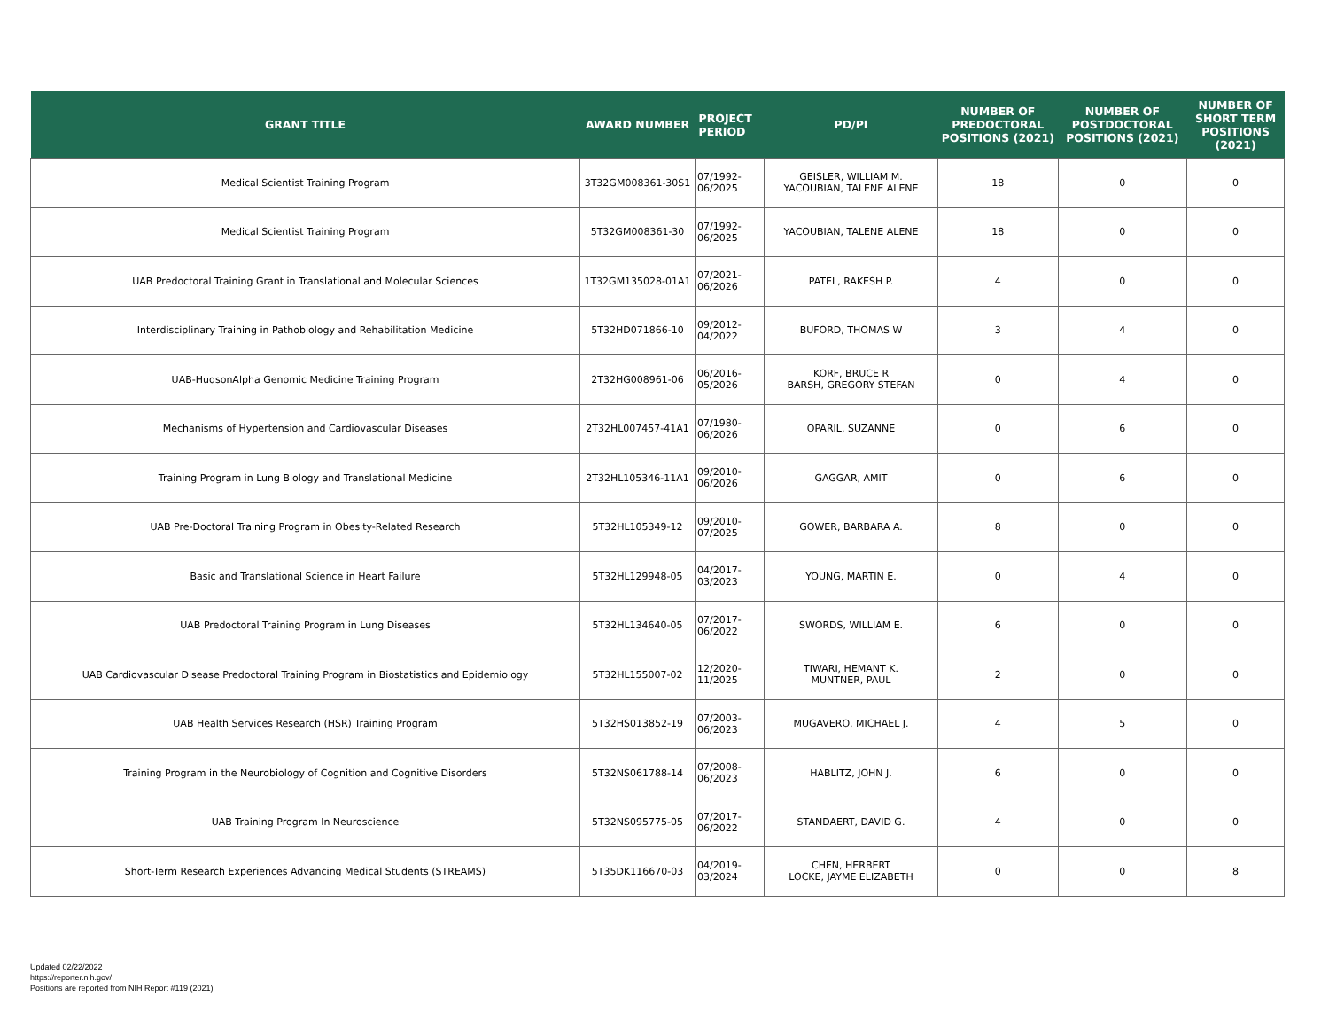| GRANT TITLE | AWARD NUMBER | PROJECT PERIOD | PD/PI | NUMBER OF PREDOCTORAL POSITIONS (2021) | NUMBER OF POSTDOCTORAL POSITIONS (2021) | NUMBER OF SHORT TERM POSITIONS (2021) |
| --- | --- | --- | --- | --- | --- | --- |
| Medical Scientist Training Program | 3T32GM008361-30S1 | 07/1992- 06/2025 | GEISLER, WILLIAM M. YACOUBIAN, TALENE ALENE | 18 | 0 | 0 |
| Medical Scientist Training Program | 5T32GM008361-30 | 07/1992- 06/2025 | YACOUBIAN, TALENE ALENE | 18 | 0 | 0 |
| UAB Predoctoral Training Grant in Translational and Molecular Sciences | 1T32GM135028-01A1 | 07/2021- 06/2026 | PATEL, RAKESH P. | 4 | 0 | 0 |
| Interdisciplinary Training in Pathobiology and Rehabilitation Medicine | 5T32HD071866-10 | 09/2012- 04/2022 | BUFORD, THOMAS W | 3 | 4 | 0 |
| UAB-HudsonAlpha Genomic Medicine Training Program | 2T32HG008961-06 | 06/2016- 05/2026 | KORF, BRUCE R BARSH, GREGORY STEFAN | 0 | 4 | 0 |
| Mechanisms of Hypertension and Cardiovascular Diseases | 2T32HL007457-41A1 | 07/1980- 06/2026 | OPARIL, SUZANNE | 0 | 6 | 0 |
| Training Program in Lung Biology and Translational Medicine | 2T32HL105346-11A1 | 09/2010- 06/2026 | GAGGAR, AMIT | 0 | 6 | 0 |
| UAB Pre-Doctoral Training Program in Obesity-Related Research | 5T32HL105349-12 | 09/2010- 07/2025 | GOWER, BARBARA A. | 8 | 0 | 0 |
| Basic and Translational Science in Heart Failure | 5T32HL129948-05 | 04/2017- 03/2023 | YOUNG, MARTIN E. | 0 | 4 | 0 |
| UAB Predoctoral Training Program in Lung Diseases | 5T32HL134640-05 | 07/2017- 06/2022 | SWORDS, WILLIAM E. | 6 | 0 | 0 |
| UAB Cardiovascular Disease Predoctoral Training Program in Biostatistics and Epidemiology | 5T32HL155007-02 | 12/2020- 11/2025 | TIWARI, HEMANT K. MUNTNER, PAUL | 2 | 0 | 0 |
| UAB Health Services Research (HSR) Training Program | 5T32HS013852-19 | 07/2003- 06/2023 | MUGAVERO, MICHAEL J. | 4 | 5 | 0 |
| Training Program in the Neurobiology of Cognition and Cognitive Disorders | 5T32NS061788-14 | 07/2008- 06/2023 | HABLITZ, JOHN J. | 6 | 0 | 0 |
| UAB Training Program In Neuroscience | 5T32NS095775-05 | 07/2017- 06/2022 | STANDAERT, DAVID G. | 4 | 0 | 0 |
| Short-Term Research Experiences Advancing Medical Students (STREAMS) | 5T35DK116670-03 | 04/2019- 03/2024 | CHEN, HERBERT LOCKE, JAYME ELIZABETH | 0 | 0 | 8 |
Updated 02/22/2022
https://reporter.nih.gov/
Positions are reported from NIH Report #119 (2021)